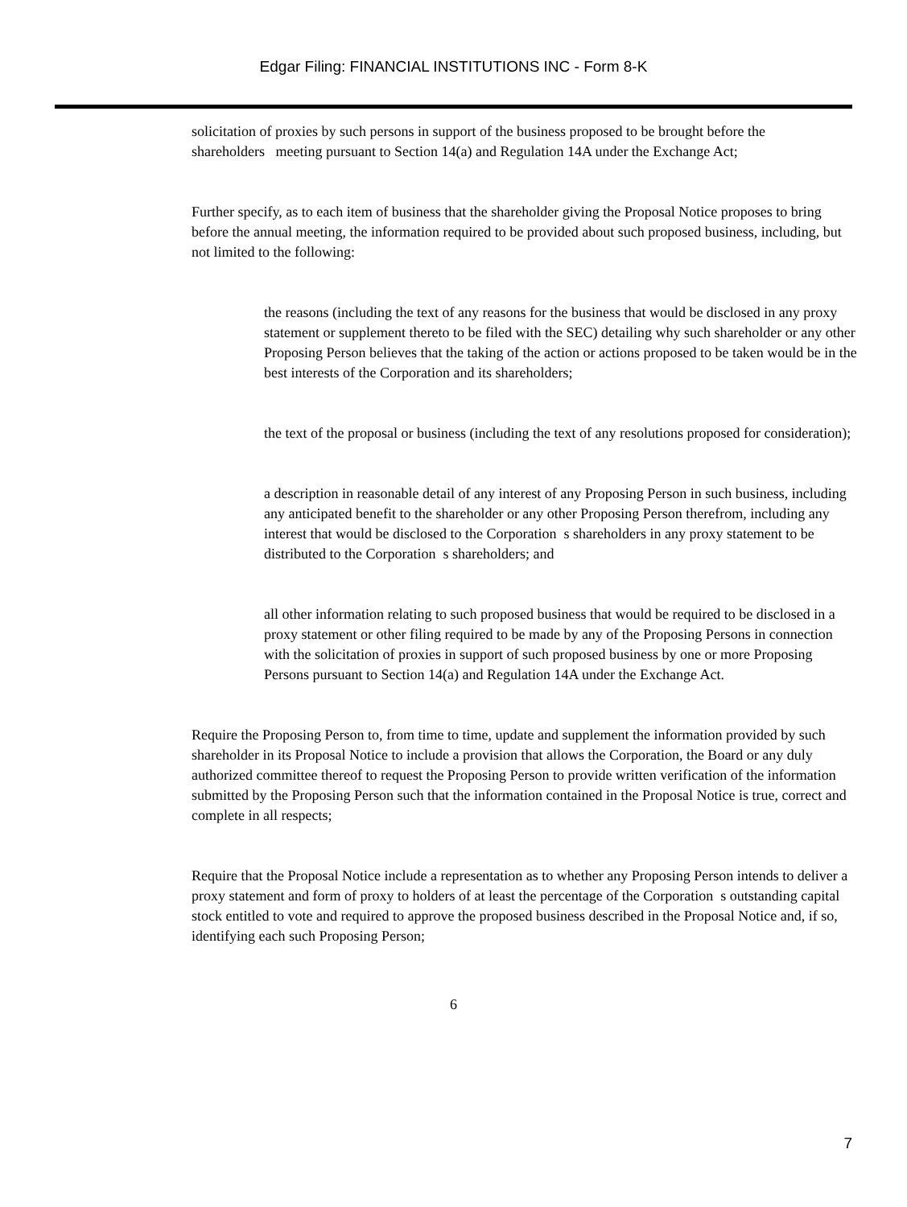Edgar Filing: FINANCIAL INSTITUTIONS INC - Form 8-K
solicitation of proxies by such persons in support of the business proposed to be brought before the shareholders meeting pursuant to Section 14(a) and Regulation 14A under the Exchange Act;
Further specify, as to each item of business that the shareholder giving the Proposal Notice proposes to bring before the annual meeting, the information required to be provided about such proposed business, including, but not limited to the following:
the reasons (including the text of any reasons for the business that would be disclosed in any proxy statement or supplement thereto to be filed with the SEC) detailing why such shareholder or any other Proposing Person believes that the taking of the action or actions proposed to be taken would be in the best interests of the Corporation and its shareholders;
the text of the proposal or business (including the text of any resolutions proposed for consideration);
a description in reasonable detail of any interest of any Proposing Person in such business, including any anticipated benefit to the shareholder or any other Proposing Person therefrom, including any interest that would be disclosed to the Corporation s shareholders in any proxy statement to be distributed to the Corporation s shareholders; and
all other information relating to such proposed business that would be required to be disclosed in a proxy statement or other filing required to be made by any of the Proposing Persons in connection with the solicitation of proxies in support of such proposed business by one or more Proposing Persons pursuant to Section 14(a) and Regulation 14A under the Exchange Act.
Require the Proposing Person to, from time to time, update and supplement the information provided by such shareholder in its Proposal Notice to include a provision that allows the Corporation, the Board or any duly authorized committee thereof to request the Proposing Person to provide written verification of the information submitted by the Proposing Person such that the information contained in the Proposal Notice is true, correct and complete in all respects;
Require that the Proposal Notice include a representation as to whether any Proposing Person intends to deliver a proxy statement and form of proxy to holders of at least the percentage of the Corporation s outstanding capital stock entitled to vote and required to approve the proposed business described in the Proposal Notice and, if so, identifying each such Proposing Person;
6
7